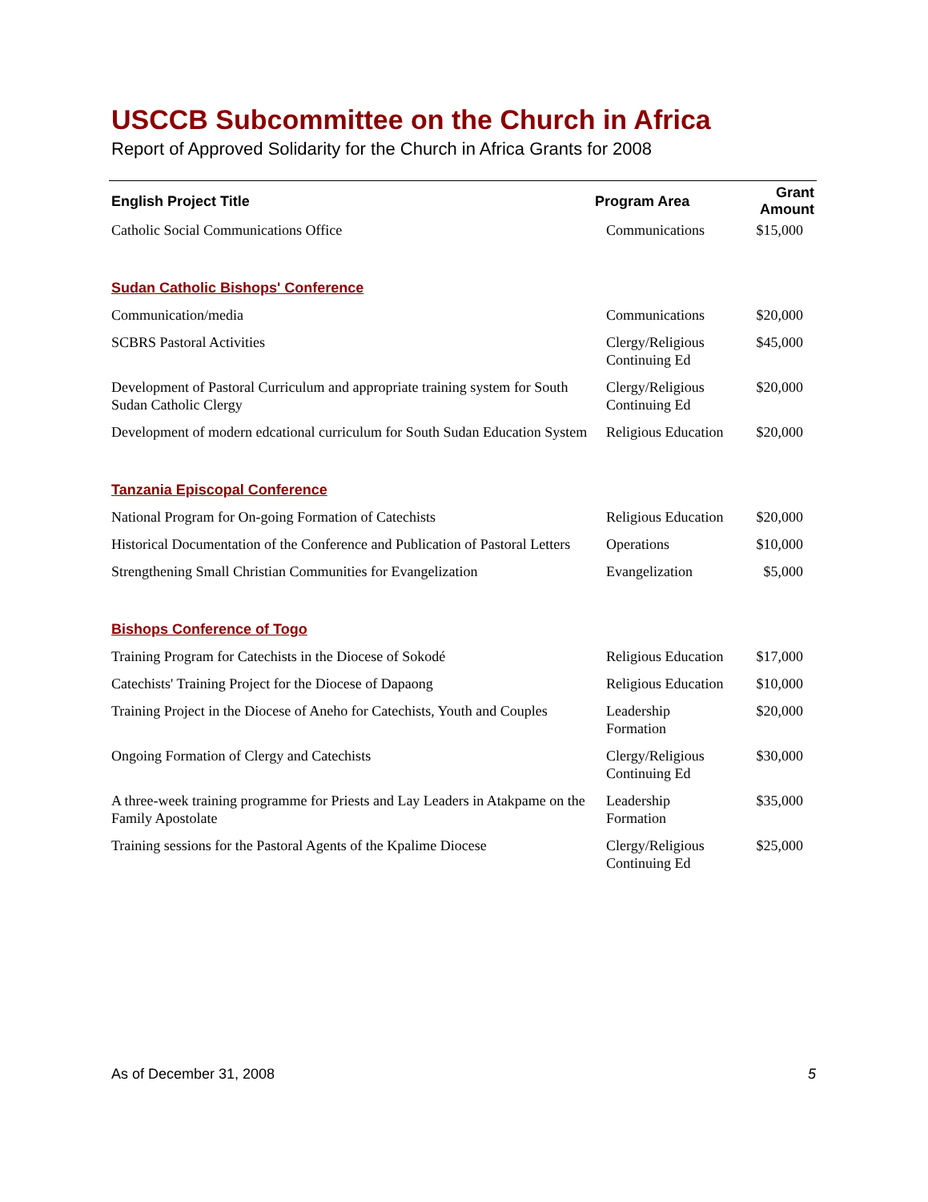USCCB Subcommittee on the Church in Africa
Report of Approved Solidarity for the Church in Africa Grants for 2008
| English Project Title | Program Area | Grant Amount |
| --- | --- | --- |
| Catholic Social Communications Office | Communications | $15,000 |
| Sudan Catholic Bishops' Conference | | |
| Communication/media | Communications | $20,000 |
| SCBRS Pastoral Activities | Clergy/Religious Continuing Ed | $45,000 |
| Development of Pastoral Curriculum and appropriate training system for South Sudan Catholic Clergy | Clergy/Religious Continuing Ed | $20,000 |
| Development of modern edcational curriculum for South Sudan Education System | Religious Education | $20,000 |
| Tanzania Episcopal Conference | | |
| National Program for On-going Formation of Catechists | Religious Education | $20,000 |
| Historical Documentation of the Conference and Publication of Pastoral Letters | Operations | $10,000 |
| Strengthening Small Christian Communities for Evangelization | Evangelization | $5,000 |
| Bishops Conference of Togo | | |
| Training Program for Catechists in the Diocese of Sokodé | Religious Education | $17,000 |
| Catechists' Training Project for the Diocese of Dapaong | Religious Education | $10,000 |
| Training Project in the Diocese of Aneho for Catechists, Youth and Couples | Leadership Formation | $20,000 |
| Ongoing Formation of Clergy and Catechists | Clergy/Religious Continuing Ed | $30,000 |
| A three-week training programme for Priests and Lay Leaders in Atakpame on the Family Apostolate | Leadership Formation | $35,000 |
| Training sessions for the Pastoral Agents of the Kpalime Diocese | Clergy/Religious Continuing Ed | $25,000 |
As of December 31, 2008 5